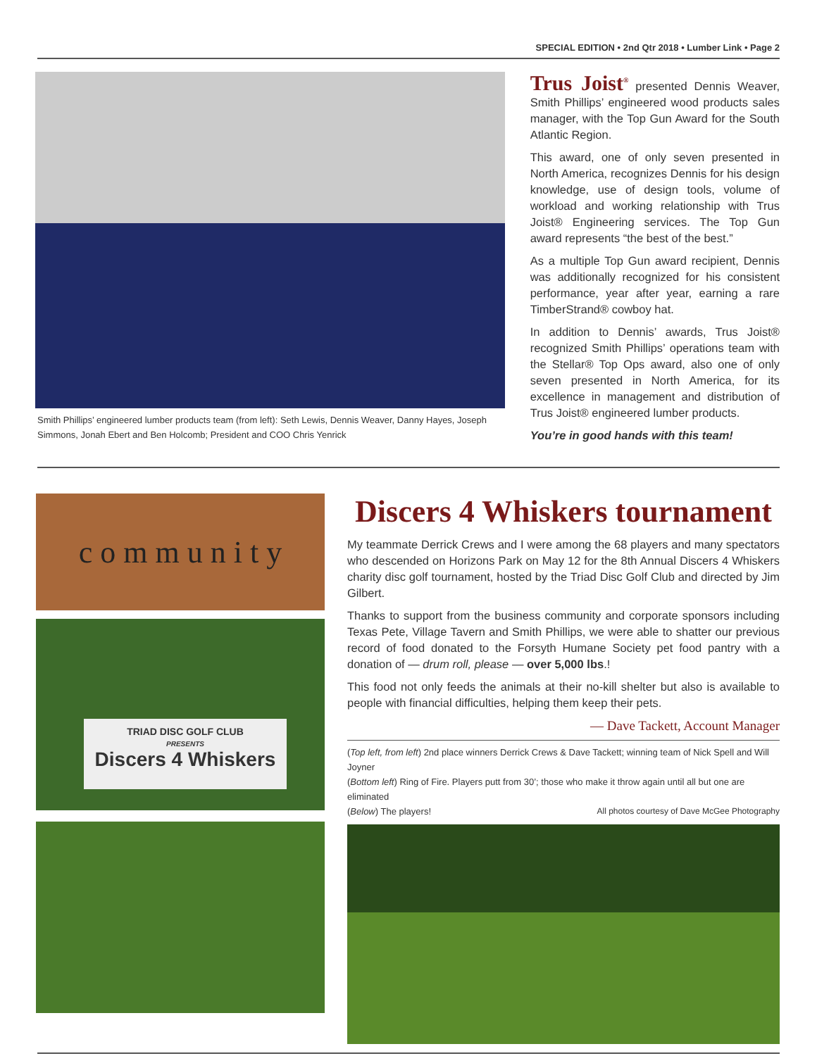SPECIAL EDITION • 2nd Qtr 2018 • Lumber Link • Page 2
Smith Phillips’ engineered lumber products team (from left): Seth Lewis, Dennis Weaver, Danny Hayes, Joseph Simmons, Jonah Ebert and Ben Holcomb; President and COO Chris Yenrick
Trus Joist<sup>®</sup> presented Dennis Weaver, Smith Phillips’ engineered wood products sales manager, with the Top Gun Award for the South Atlantic Region.
This award, one of only seven presented in North America, recognizes Dennis for his design knowledge, use of design tools, volume of workload and working relationship with Trus Joist® Engineering services. The Top Gun award represents “the best of the best.”
As a multiple Top Gun award recipient, Dennis was additionally recognized for his consistent performance, year after year, earning a rare TimberStrand® cowboy hat.
In addition to Dennis’ awards, Trus Joist® recognized Smith Phillips’ operations team with the Stellar® Top Ops award, also one of only seven presented in North America, for its excellence in management and distribution of Trus Joist® engineered lumber products.
You’re in good hands with this team!
c o m m u n i t y
TRIAD DISC GOLF CLUB
PRESENTS
Discers 4 Whiskers
Discers 4 Whiskers tournament
My teammate Derrick Crews and I were among the 68 players and many spectators who descended on Horizons Park on May 12 for the 8th Annual Discers 4 Whiskers charity disc golf tournament, hosted by the Triad Disc Golf Club and directed by Jim Gilbert.
Thanks to support from the business community and corporate sponsors including Texas Pete, Village Tavern and Smith Phillips, we were able to shatter our previous record of food donated to the Forsyth Humane Society pet food pantry with a donation of — drum roll, please — over 5,000 lbs.!
This food not only feeds the animals at their no-kill shelter but also is available to people with financial difficulties, helping them keep their pets.
— Dave Tackett, Account Manager
(Top left, from left) 2nd place winners Derrick Crews & Dave Tackett; winning team of Nick Spell and Will Joyner
(Bottom left) Ring of Fire. Players putt from 30’; those who make it throw again until all but one are eliminated
(Below) The players! All photos courtesy of Dave McGee Photography